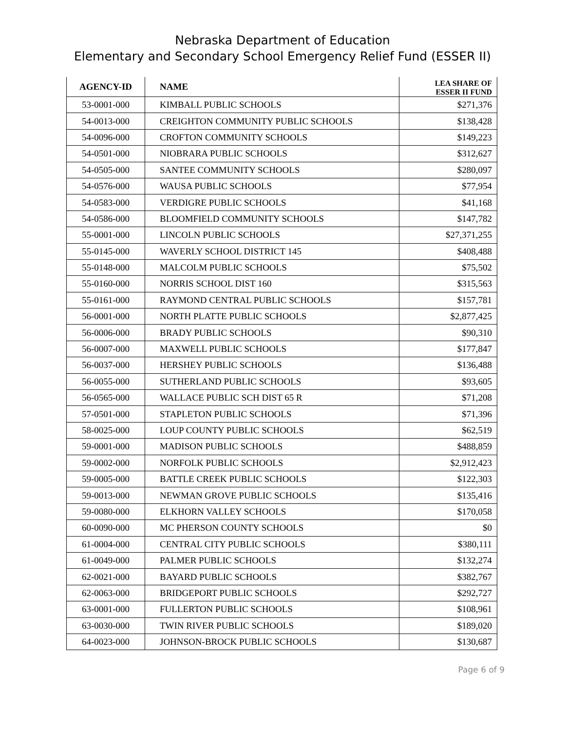Nebraska Department of Education
Elementary and Secondary School Emergency Relief Fund (ESSER II)
| AGENCY-ID | NAME | LEA SHARE OF ESSER II FUND |
| --- | --- | --- |
| 53-0001-000 | KIMBALL PUBLIC SCHOOLS | $271,376 |
| 54-0013-000 | CREIGHTON COMMUNITY PUBLIC SCHOOLS | $138,428 |
| 54-0096-000 | CROFTON COMMUNITY SCHOOLS | $149,223 |
| 54-0501-000 | NIOBRARA PUBLIC SCHOOLS | $312,627 |
| 54-0505-000 | SANTEE COMMUNITY SCHOOLS | $280,097 |
| 54-0576-000 | WAUSA PUBLIC SCHOOLS | $77,954 |
| 54-0583-000 | VERDIGRE PUBLIC SCHOOLS | $41,168 |
| 54-0586-000 | BLOOMFIELD COMMUNITY SCHOOLS | $147,782 |
| 55-0001-000 | LINCOLN PUBLIC SCHOOLS | $27,371,255 |
| 55-0145-000 | WAVERLY SCHOOL DISTRICT 145 | $408,488 |
| 55-0148-000 | MALCOLM PUBLIC SCHOOLS | $75,502 |
| 55-0160-000 | NORRIS SCHOOL DIST 160 | $315,563 |
| 55-0161-000 | RAYMOND CENTRAL PUBLIC SCHOOLS | $157,781 |
| 56-0001-000 | NORTH PLATTE PUBLIC SCHOOLS | $2,877,425 |
| 56-0006-000 | BRADY PUBLIC SCHOOLS | $90,310 |
| 56-0007-000 | MAXWELL PUBLIC SCHOOLS | $177,847 |
| 56-0037-000 | HERSHEY PUBLIC SCHOOLS | $136,488 |
| 56-0055-000 | SUTHERLAND PUBLIC SCHOOLS | $93,605 |
| 56-0565-000 | WALLACE PUBLIC SCH DIST 65 R | $71,208 |
| 57-0501-000 | STAPLETON PUBLIC SCHOOLS | $71,396 |
| 58-0025-000 | LOUP COUNTY PUBLIC SCHOOLS | $62,519 |
| 59-0001-000 | MADISON PUBLIC SCHOOLS | $488,859 |
| 59-0002-000 | NORFOLK PUBLIC SCHOOLS | $2,912,423 |
| 59-0005-000 | BATTLE CREEK PUBLIC SCHOOLS | $122,303 |
| 59-0013-000 | NEWMAN GROVE PUBLIC SCHOOLS | $135,416 |
| 59-0080-000 | ELKHORN VALLEY SCHOOLS | $170,058 |
| 60-0090-000 | MC PHERSON COUNTY SCHOOLS | $0 |
| 61-0004-000 | CENTRAL CITY PUBLIC SCHOOLS | $380,111 |
| 61-0049-000 | PALMER PUBLIC SCHOOLS | $132,274 |
| 62-0021-000 | BAYARD PUBLIC SCHOOLS | $382,767 |
| 62-0063-000 | BRIDGEPORT PUBLIC SCHOOLS | $292,727 |
| 63-0001-000 | FULLERTON PUBLIC SCHOOLS | $108,961 |
| 63-0030-000 | TWIN RIVER PUBLIC SCHOOLS | $189,020 |
| 64-0023-000 | JOHNSON-BROCK PUBLIC SCHOOLS | $130,687 |
Page 6 of 9